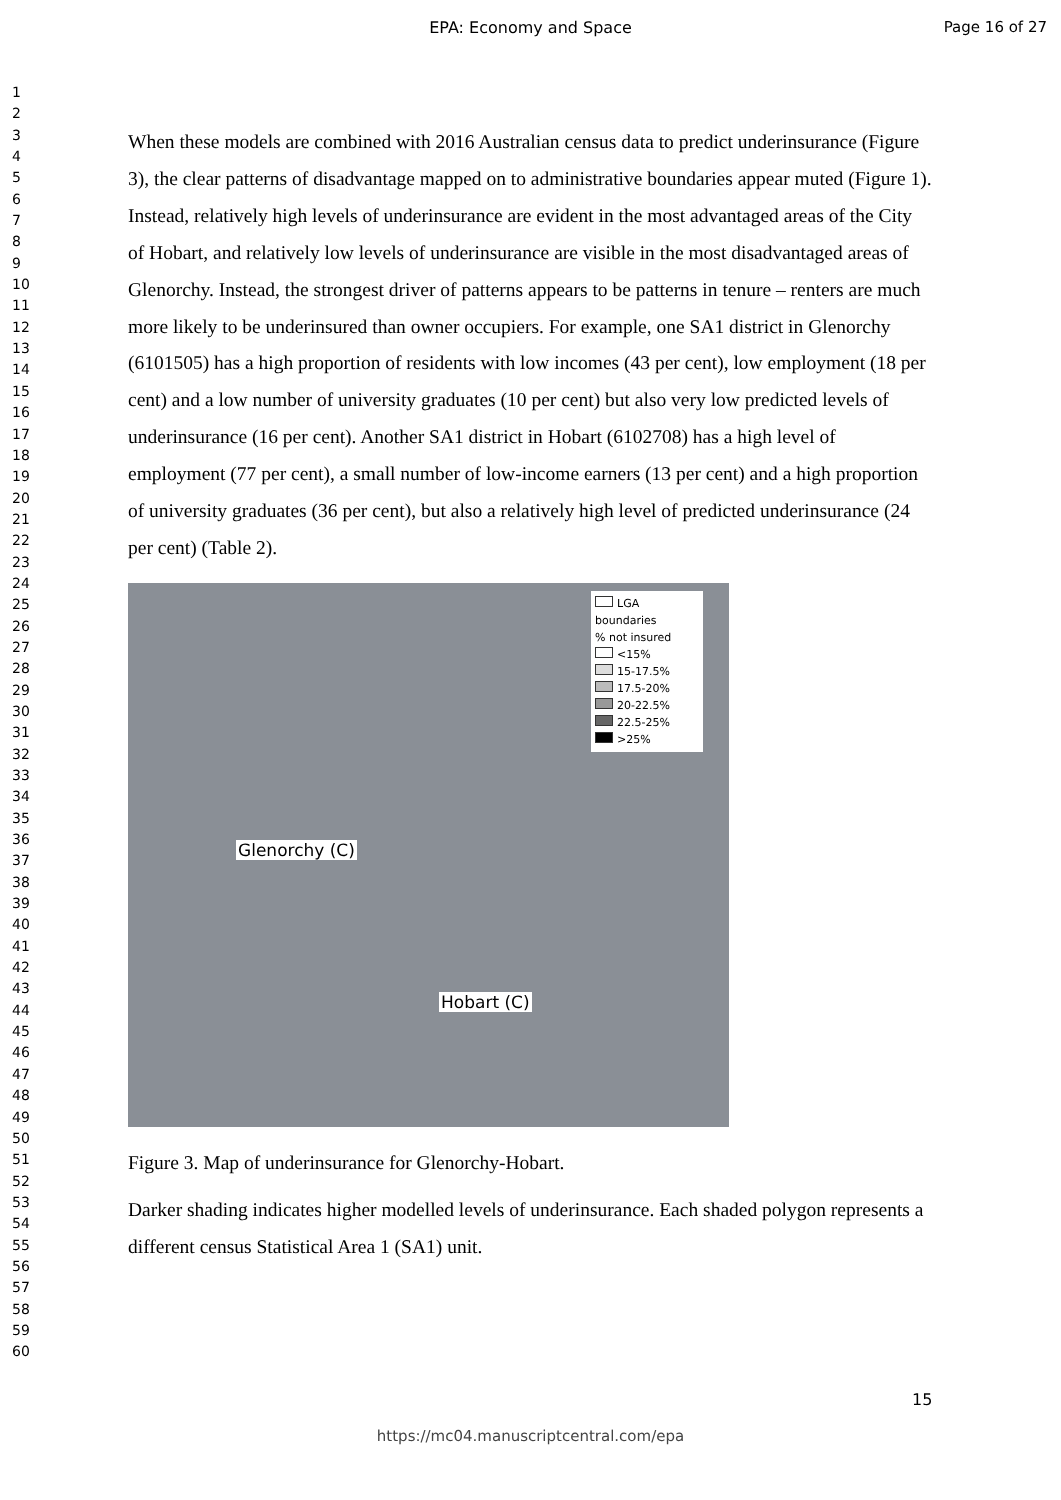EPA: Economy and Space Page 16 of 27
1
2
3
4
5
6
7
8
9
10
11
12
13
14
15
16
17
18
19
20
21
22
23
24
25
26
27
28
29
30
31
32
33
34
35
36
37
38
39
40
41
42
43
44
45
46
47
48
49
50
51
52
53
54
55
56
57
58
59
60
When these models are combined with 2016 Australian census data to predict underinsurance (Figure 3), the clear patterns of disadvantage mapped on to administrative boundaries appear muted (Figure 1). Instead, relatively high levels of underinsurance are evident in the most advantaged areas of the City of Hobart, and relatively low levels of underinsurance are visible in the most disadvantaged areas of Glenorchy. Instead, the strongest driver of patterns appears to be patterns in tenure – renters are much more likely to be underinsured than owner occupiers. For example, one SA1 district in Glenorchy (6101505) has a high proportion of residents with low incomes (43 per cent), low employment (18 per cent) and a low number of university graduates (10 per cent) but also very low predicted levels of underinsurance (16 per cent). Another SA1 district in Hobart (6102708) has a high level of employment (77 per cent), a small number of low-income earners (13 per cent) and a high proportion of university graduates (36 per cent), but also a relatively high level of predicted underinsurance (24 per cent) (Table 2).
LGA boundaries
% not insured
<15%
15-17.5%
17.5-20%
20-22.5%
22.5-25%
>25%
Glenorchy (C)
Hobart (C)
Figure 3. Map of underinsurance for Glenorchy-Hobart.
Darker shading indicates higher modelled levels of underinsurance. Each shaded polygon represents a different census Statistical Area 1 (SA1) unit.
15
https://mc04.manuscriptcentral.com/epa